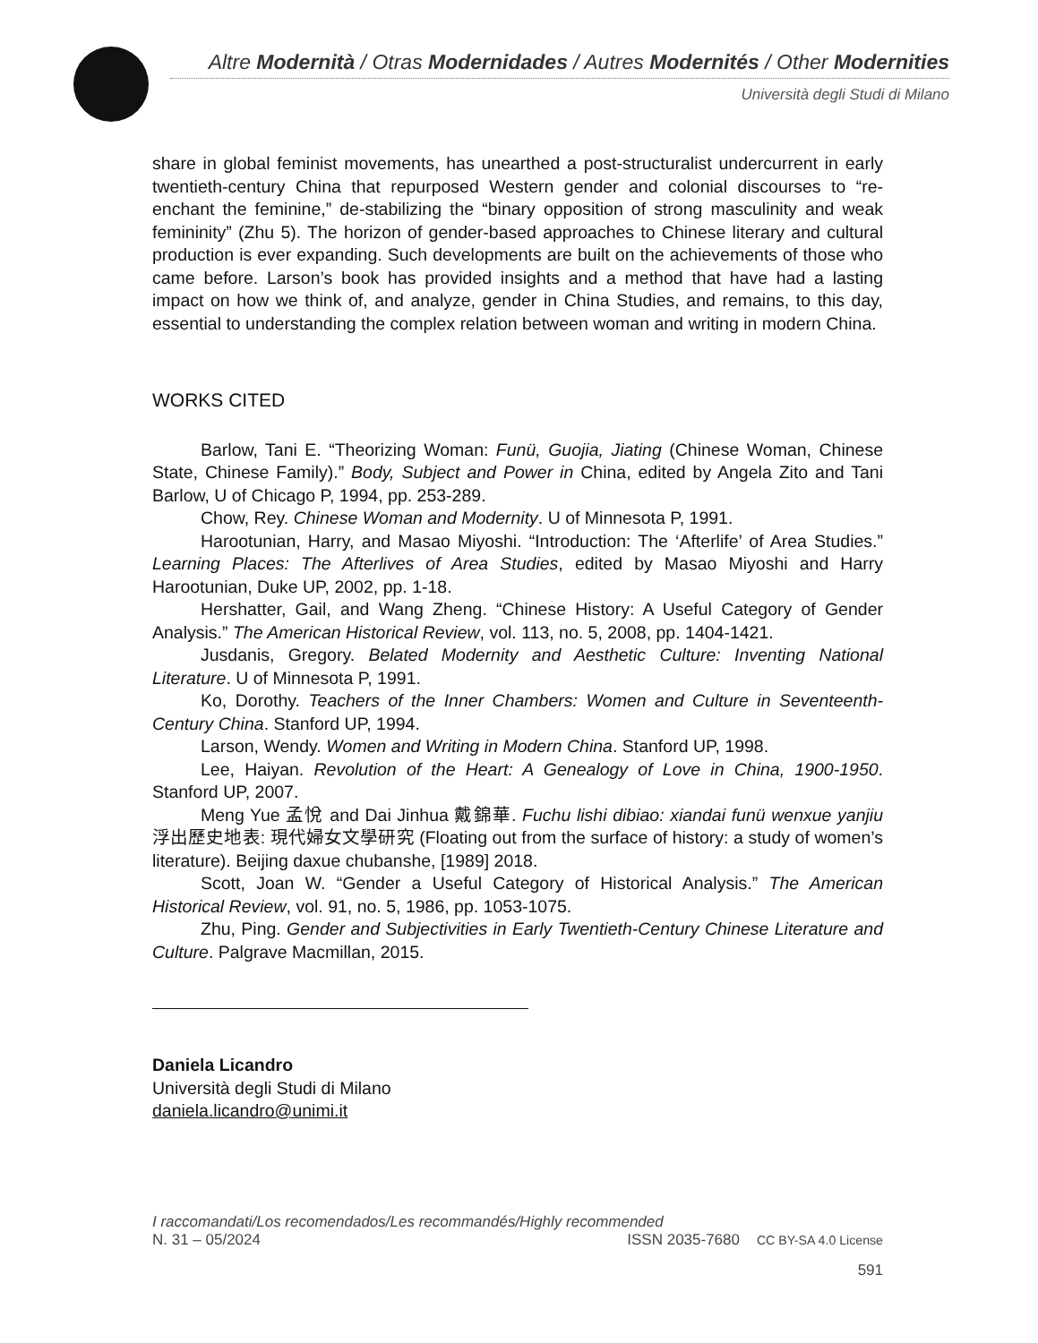Altre Modernità / Otras Modernidades / Autres Modernités / Other Modernities
Università degli Studi di Milano
share in global feminist movements, has unearthed a post-structuralist undercurrent in early twentieth-century China that repurposed Western gender and colonial discourses to “re-enchant the feminine,” de-stabilizing the “binary opposition of strong masculinity and weak femininity” (Zhu 5). The horizon of gender-based approaches to Chinese literary and cultural production is ever expanding. Such developments are built on the achievements of those who came before. Larson’s book has provided insights and a method that have had a lasting impact on how we think of, and analyze, gender in China Studies, and remains, to this day, essential to understanding the complex relation between woman and writing in modern China.
WORKS CITED
Barlow, Tani E. “Theorizing Woman: Funü, Guojia, Jiating (Chinese Woman, Chinese State, Chinese Family).” Body, Subject and Power in China, edited by Angela Zito and Tani Barlow, U of Chicago P, 1994, pp. 253-289.
Chow, Rey. Chinese Woman and Modernity. U of Minnesota P, 1991.
Harootunian, Harry, and Masao Miyoshi. “Introduction: The ‘Afterlife’ of Area Studies.” Learning Places: The Afterlives of Area Studies, edited by Masao Miyoshi and Harry Harootunian, Duke UP, 2002, pp. 1-18.
Hershatter, Gail, and Wang Zheng. “Chinese History: A Useful Category of Gender Analysis.” The American Historical Review, vol. 113, no. 5, 2008, pp. 1404-1421.
Jusdanis, Gregory. Belated Modernity and Aesthetic Culture: Inventing National Literature. U of Minnesota P, 1991.
Ko, Dorothy. Teachers of the Inner Chambers: Women and Culture in Seventeenth-Century China. Stanford UP, 1994.
Larson, Wendy. Women and Writing in Modern China. Stanford UP, 1998.
Lee, Haiyan. Revolution of the Heart: A Genealogy of Love in China, 1900-1950. Stanford UP, 2007.
Meng Yue 孟悅 and Dai Jinhua 戴錦華. Fuchu lishi dibiao: xiandai funü wenxue yanjiu 浮出歷史地表: 現代婦女文學研究 (Floating out from the surface of history: a study of women’s literature). Beijing daxue chubanshe, [1989] 2018.
Scott, Joan W. “Gender a Useful Category of Historical Analysis.” The American Historical Review, vol. 91, no. 5, 1986, pp. 1053-1075.
Zhu, Ping. Gender and Subjectivities in Early Twentieth-Century Chinese Literature and Culture. Palgrave Macmillan, 2015.
Daniela Licandro
Università degli Studi di Milano
daniela.licandro@unimi.it
I raccomandati/Los recomendados/Les recommandés/Highly recommended
N. 31 – 05/2024 ISSN 2035-7680 CC BY-SA 4.0 License
591